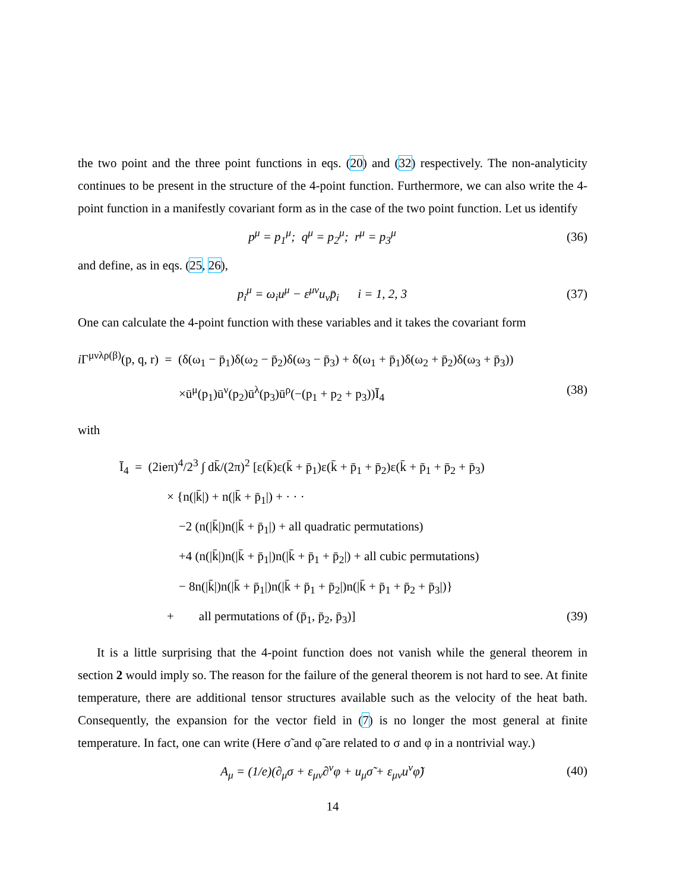the two point and the three point functions in eqs. (20) and (32) respectively. The non-analyticity continues to be present in the structure of the 4-point function. Furthermore, we can also write the 4-point function in a manifestly covariant form as in the case of the two point function. Let us identify
p<sup>μ</sup> = p<sub>1</sub><sup>μ</sup>; q<sup>μ</sup> = p<sub>2</sub><sup>μ</sup>; r<sup>μ</sup> = p<sub>3</sub><sup>μ</sup> (36)
and define, as in eqs. (25, 26),
p<sub>i</sub><sup>μ</sup> = ω<sub>i</sub>u<sup>μ</sup> − ε<sup>μν</sup>u<sub>ν</sub>p̄<sub>i</sub> i = 1, 2, 3 (37)
One can calculate the 4-point function with these variables and it takes the covariant form
i Γ<sup>μνλρ(β)</sup>(p, q, r) = (δ(ω<sub>1</sub> − p̄<sub>1</sub>)δ(ω<sub>2</sub> − p̄<sub>2</sub>)δ(ω<sub>3</sub> − p̄<sub>3</sub>) + δ(ω<sub>1</sub> + p̄<sub>1</sub>)δ(ω<sub>2</sub> + p̄<sub>2</sub>)δ(ω<sub>3</sub> + p̄<sub>3</sub>))
×ū<sup>μ</sup>(p<sub>1</sub>)ū<sup>ν</sup>(p<sub>2</sub>)ū<sup>λ</sup>(p<sub>3</sub>)ū<sup>ρ</sup>(−(p<sub>1</sub> + p<sub>2</sub> + p<sub>3</sub>))Ī<sub>4</sub> (38)
with
Ī<sub>4</sub> = (2ieπ)<sup>4</sup>/2<sup>3</sup> ∫ dk̄/(2π)<sup>2</sup> [ε(k̄)ε(k̄ + p̄<sub>1</sub>)ε(k̄ + p̄<sub>1</sub> + p̄<sub>2</sub>)ε(k̄ + p̄<sub>1</sub> + p̄<sub>2</sub> + p̄<sub>3</sub>)
× {n(|k̄|) + n(|k̄ + p̄<sub>1</sub>|) + · · ·
−2 (n(|k̄|)n(|k̄ + p̄<sub>1</sub>|) + all quadratic permutations)
+4 (n(|k̄|)n(|k̄ + p̄<sub>1</sub>|)n(|k̄ + p̄<sub>1</sub> + p̄<sub>2</sub>|) + all cubic permutations)
− 8n(|k̄|)n(|k̄ + p̄<sub>1</sub>|)n(|k̄ + p̄<sub>1</sub> + p̄<sub>2</sub>|)n(|k̄ + p̄<sub>1</sub> + p̄<sub>2</sub> + p̄<sub>3</sub>|)}
+ all permutations of (p̄<sub>1</sub>, p̄<sub>2</sub>, p̄<sub>3</sub>)] (39)
It is a little surprising that the 4-point function does not vanish while the general theorem in section 2 would imply so. The reason for the failure of the general theorem is not hard to see. At finite temperature, there are additional tensor structures available such as the velocity of the heat bath. Consequently, the expansion for the vector field in (7) is no longer the most general at finite temperature. In fact, one can write (Here σ̃ and φ̃ are related to σ and φ in a nontrivial way.)
A<sub>μ</sub> = (1/e)(∂<sub>μ</sub>σ + ε<sub>μν</sub>∂<sup>ν</sup>φ + u<sub>μ</sub>σ̃ + ε<sub>μν</sub>u<sup>ν</sup>φ̃) (40)
14